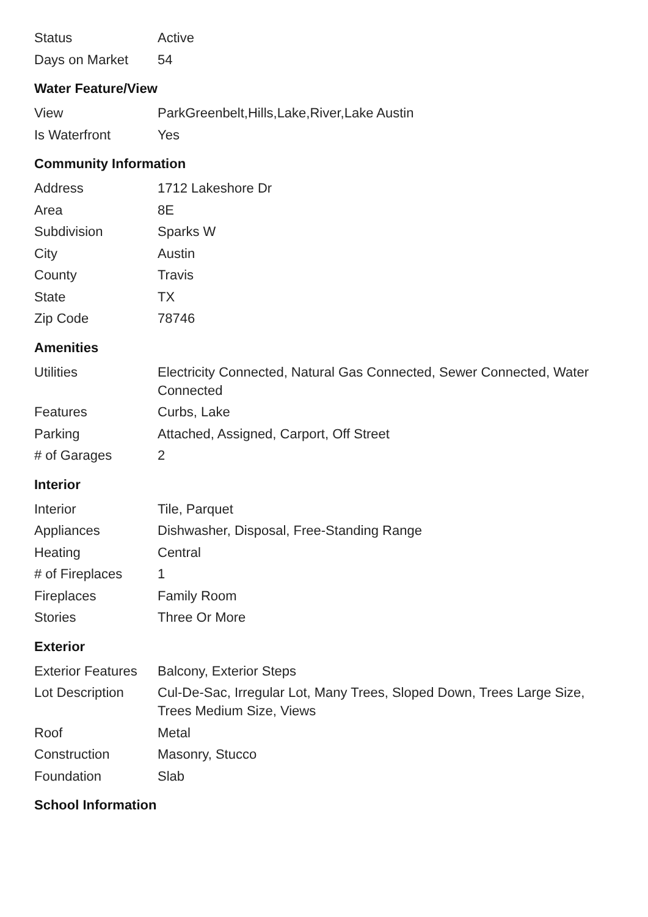| Status | Active |
| Days on Market | 54 |
Water Feature/View
| View | ParkGreenbelt,Hills,Lake,River,Lake Austin |
| Is Waterfront | Yes |
Community Information
| Address | 1712 Lakeshore Dr |
| Area | 8E |
| Subdivision | Sparks W |
| City | Austin |
| County | Travis |
| State | TX |
| Zip Code | 78746 |
Amenities
| Utilities | Electricity Connected, Natural Gas Connected, Sewer Connected, Water Connected |
| Features | Curbs, Lake |
| Parking | Attached, Assigned, Carport, Off Street |
| # of Garages | 2 |
Interior
| Interior | Tile, Parquet |
| Appliances | Dishwasher, Disposal, Free-Standing Range |
| Heating | Central |
| # of Fireplaces | 1 |
| Fireplaces | Family Room |
| Stories | Three Or More |
Exterior
| Exterior Features | Balcony, Exterior Steps |
| Lot Description | Cul-De-Sac, Irregular Lot, Many Trees, Sloped Down, Trees Large Size, Trees Medium Size, Views |
| Roof | Metal |
| Construction | Masonry, Stucco |
| Foundation | Slab |
School Information